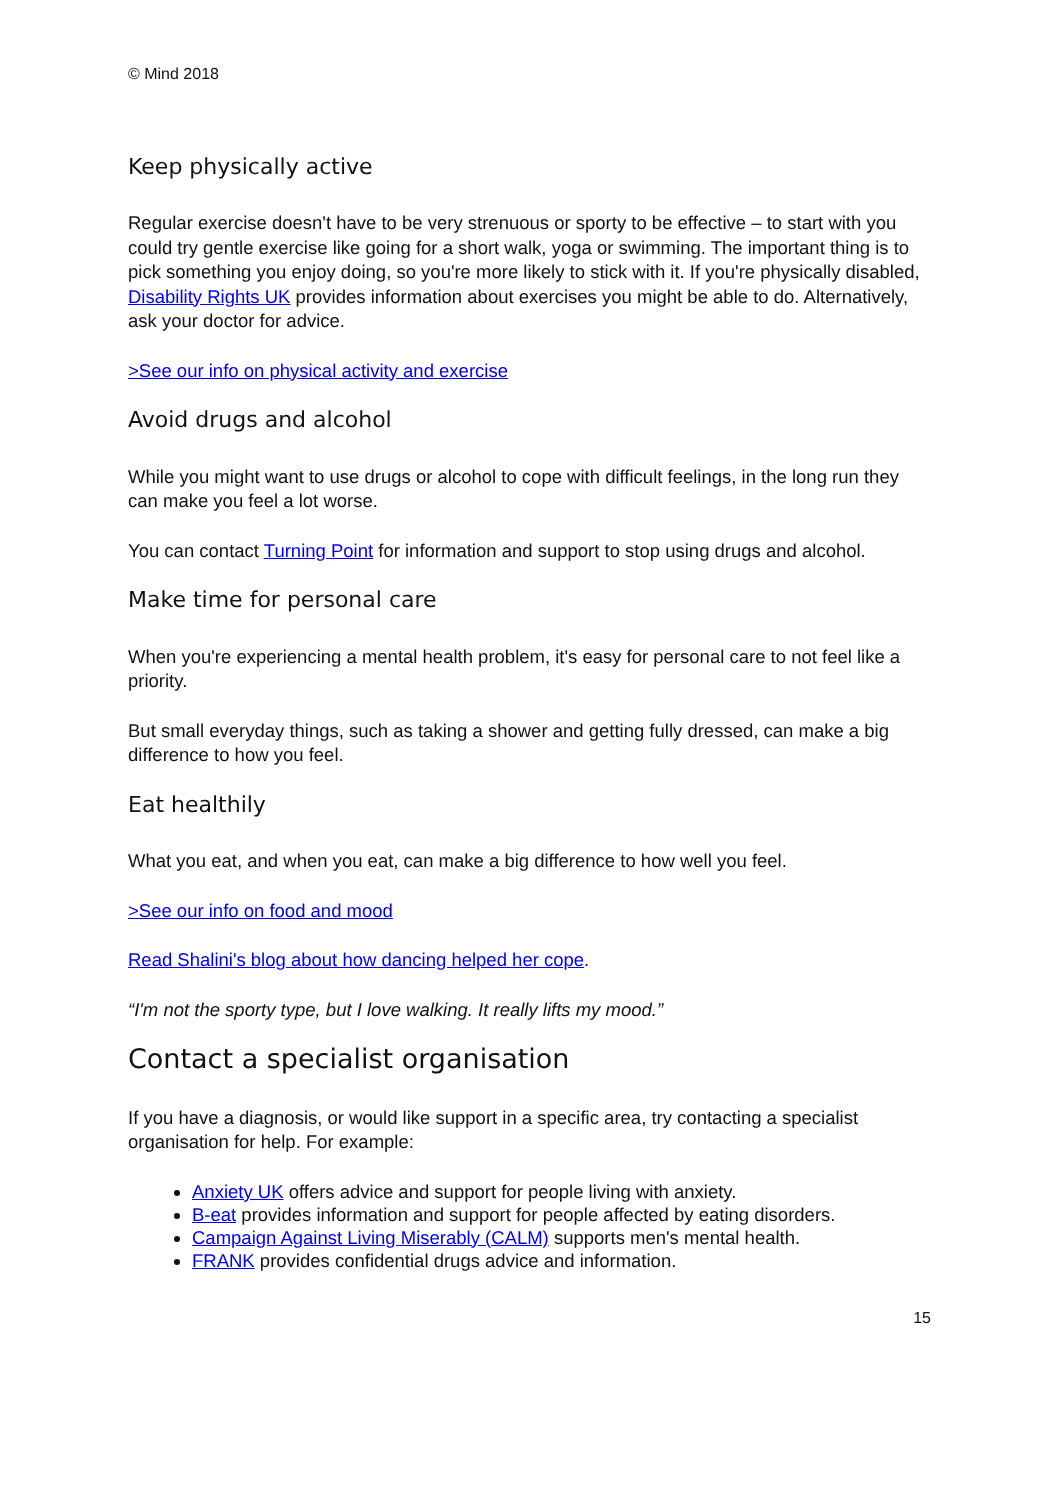© Mind 2018
Keep physically active
Regular exercise doesn't have to be very strenuous or sporty to be effective – to start with you could try gentle exercise like going for a short walk, yoga or swimming. The important thing is to pick something you enjoy doing, so you're more likely to stick with it. If you're physically disabled, Disability Rights UK provides information about exercises you might be able to do. Alternatively, ask your doctor for advice.
>See our info on physical activity and exercise
Avoid drugs and alcohol
While you might want to use drugs or alcohol to cope with difficult feelings, in the long run they can make you feel a lot worse.
You can contact Turning Point for information and support to stop using drugs and alcohol.
Make time for personal care
When you're experiencing a mental health problem, it's easy for personal care to not feel like a priority.
But small everyday things, such as taking a shower and getting fully dressed, can make a big difference to how you feel.
Eat healthily
What you eat, and when you eat, can make a big difference to how well you feel.
>See our info on food and mood
Read Shalini's blog about how dancing helped her cope.
“I'm not the sporty type, but I love walking. It really lifts my mood.”
Contact a specialist organisation
If you have a diagnosis, or would like support in a specific area, try contacting a specialist organisation for help. For example:
Anxiety UK offers advice and support for people living with anxiety.
B-eat provides information and support for people affected by eating disorders.
Campaign Against Living Miserably (CALM) supports men's mental health.
FRANK provides confidential drugs advice and information.
15